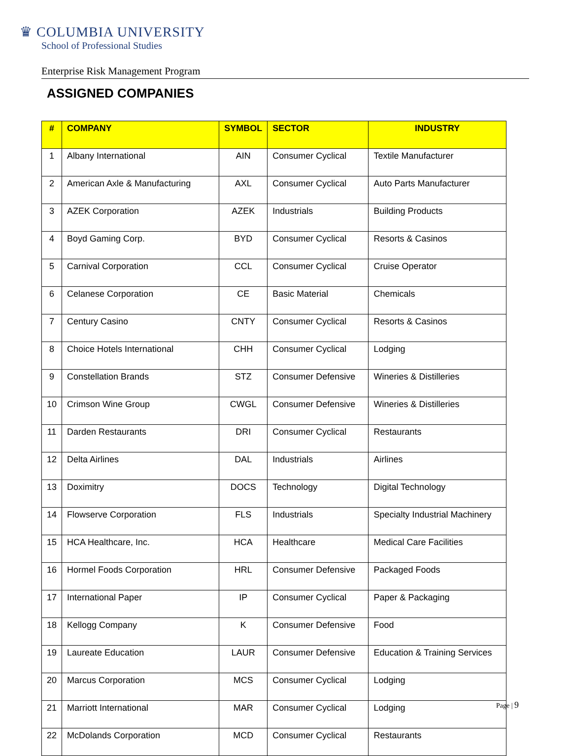♛ COLUMBIA UNIVERSITY
School of Professional Studies
Enterprise Risk Management Program
ASSIGNED COMPANIES
| # | COMPANY | SYMBOL | SECTOR | INDUSTRY |
| --- | --- | --- | --- | --- |
| 1 | Albany International | AIN | Consumer Cyclical | Textile Manufacturer |
| 2 | American Axle & Manufacturing | AXL | Consumer Cyclical | Auto Parts Manufacturer |
| 3 | AZEK Corporation | AZEK | Industrials | Building Products |
| 4 | Boyd Gaming Corp. | BYD | Consumer Cyclical | Resorts & Casinos |
| 5 | Carnival Corporation | CCL | Consumer Cyclical | Cruise Operator |
| 6 | Celanese Corporation | CE | Basic Material | Chemicals |
| 7 | Century Casino | CNTY | Consumer Cyclical | Resorts & Casinos |
| 8 | Choice Hotels International | CHH | Consumer Cyclical | Lodging |
| 9 | Constellation Brands | STZ | Consumer Defensive | Wineries & Distilleries |
| 10 | Crimson Wine Group | CWGL | Consumer Defensive | Wineries & Distilleries |
| 11 | Darden Restaurants | DRI | Consumer Cyclical | Restaurants |
| 12 | Delta Airlines | DAL | Industrials | Airlines |
| 13 | Doximitry | DOCS | Technology | Digital Technology |
| 14 | Flowserve Corporation | FLS | Industrials | Specialty Industrial Machinery |
| 15 | HCA Healthcare, Inc. | HCA | Healthcare | Medical Care Facilities |
| 16 | Hormel Foods Corporation | HRL | Consumer Defensive | Packaged Foods |
| 17 | International Paper | IP | Consumer Cyclical | Paper & Packaging |
| 18 | Kellogg Company | K | Consumer Defensive | Food |
| 19 | Laureate Education | LAUR | Consumer Defensive | Education & Training Services |
| 20 | Marcus Corporation | MCS | Consumer Cyclical | Lodging |
| 21 | Marriott International | MAR | Consumer Cyclical | Lodging |
| 22 | McDolands Corporation | MCD | Consumer Cyclical | Restaurants |
Page | 9